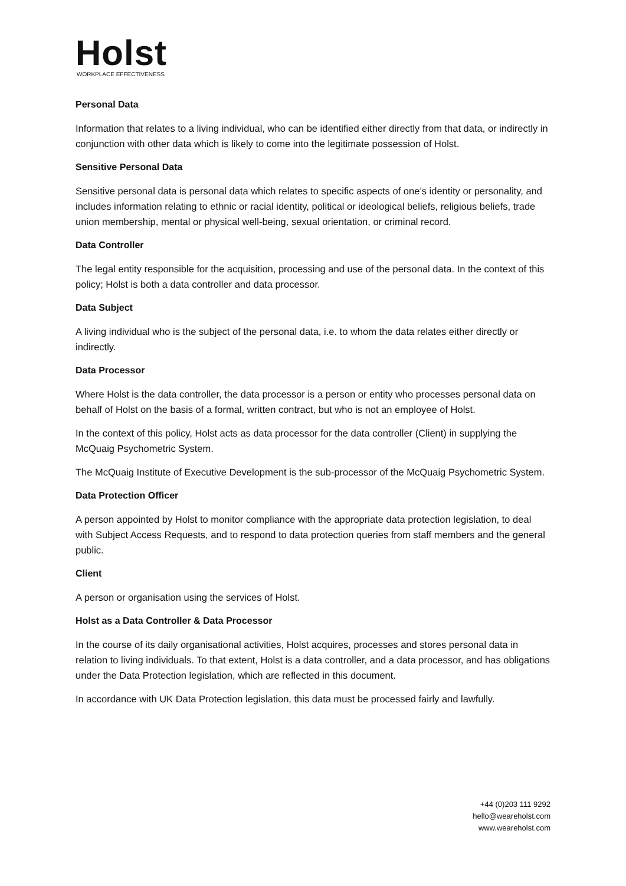Holst
WORKPLACE EFFECTIVENESS
Personal Data
Information that relates to a living individual, who can be identified either directly from that data, or indirectly in conjunction with other data which is likely to come into the legitimate possession of Holst.
Sensitive Personal Data
Sensitive personal data is personal data which relates to specific aspects of one’s identity or personality, and includes information relating to ethnic or racial identity, political or ideological beliefs, religious beliefs, trade union membership, mental or physical well-being, sexual orientation, or criminal record.
Data Controller
The legal entity responsible for the acquisition, processing and use of the personal data. In the context of this policy; Holst is both a data controller and data processor.
Data Subject
A living individual who is the subject of the personal data, i.e. to whom the data relates either directly or indirectly.
Data Processor
Where Holst is the data controller, the data processor is a person or entity who processes personal data on behalf of Holst on the basis of a formal, written contract, but who is not an employee of Holst.
In the context of this policy, Holst acts as data processor for the data controller (Client) in supplying the McQuaig Psychometric System.
The McQuaig Institute of Executive Development is the sub-processor of the McQuaig Psychometric System.
Data Protection Officer
A person appointed by Holst to monitor compliance with the appropriate data protection legislation, to deal with Subject Access Requests, and to respond to data protection queries from staff members and the general public.
Client
A person or organisation using the services of Holst.
Holst as a Data Controller & Data Processor
In the course of its daily organisational activities, Holst acquires, processes and stores personal data in relation to living individuals. To that extent, Holst is a data controller, and a data processor, and has obligations under the Data Protection legislation, which are reflected in this document.
In accordance with UK Data Protection legislation, this data must be processed fairly and lawfully.
+44 (0)203 111 9292
hello@weareholst.com
www.weareholst.com